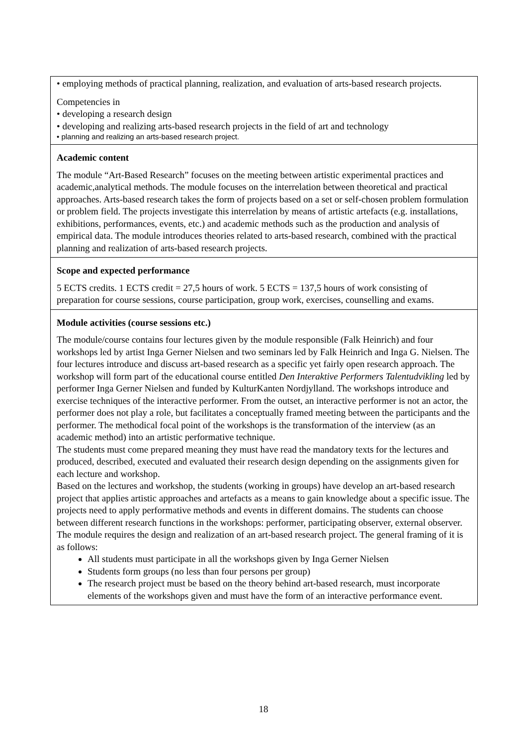| • employing methods of practical planning, realization, and evaluation of arts-based research projects. Competencies in • developing a research design • developing and realizing arts-based research projects in the field of art and technology • planning and realizing an arts-based research project. |
| Academic content The module “Art-Based Research” focuses on the meeting between artistic experimental practices and academic,analytical methods. The module focuses on the interrelation between theoretical and practical approaches. Arts-based research takes the form of projects based on a set or self-chosen problem formulation or problem field. The projects investigate this interrelation by means of artistic artefacts (e.g. installations, exhibitions, performances, events, etc.) and academic methods such as the production and analysis of empirical data. The module introduces theories related to arts-based research, combined with the practical planning and realization of arts-based research projects. |
| Scope and expected performance 5 ECTS credits. 1 ECTS credit = 27,5 hours of work. 5 ECTS = 137,5 hours of work consisting of preparation for course sessions, course participation, group work, exercises, counselling and exams. |
| Module activities (course sessions etc.) The module/course contains four lectures given by the module responsible (Falk Heinrich) and four workshops led by artist Inga Gerner Nielsen and two seminars led by Falk Heinrich and Inga G. Nielsen. The four lectures introduce and discuss art-based research as a specific yet fairly open research approach. The workshop will form part of the educational course entitled Den Interaktive Performers Talentudvikling led by performer Inga Gerner Nielsen and funded by KulturKanten Nordjylland. The workshops introduce and exercise techniques of the interactive performer. From the outset, an interactive performer is not an actor, the performer does not play a role, but facilitates a conceptually framed meeting between the participants and the performer. The methodical focal point of the workshops is the transformation of the interview (as an academic method) into an artistic performative technique. The students must come prepared meaning they must have read the mandatory texts for the lectures and produced, described, executed and evaluated their research design depending on the assignments given for each lecture and workshop. Based on the lectures and workshop, the students (working in groups) have develop an art-based research project that applies artistic approaches and artefacts as a means to gain knowledge about a specific issue. The projects need to apply performative methods and events in different domains. The students can choose between different research functions in the workshops: performer, participating observer, external observer. The module requires the design and realization of an art-based research project. The general framing of it is as follows: All students must participate in all the workshops given by Inga Gerner Nielsen Students form groups (no less than four persons per group) The research project must be based on the theory behind art-based research, must incorporate elements of the workshops given and must have the form of an interactive performance event. |
18